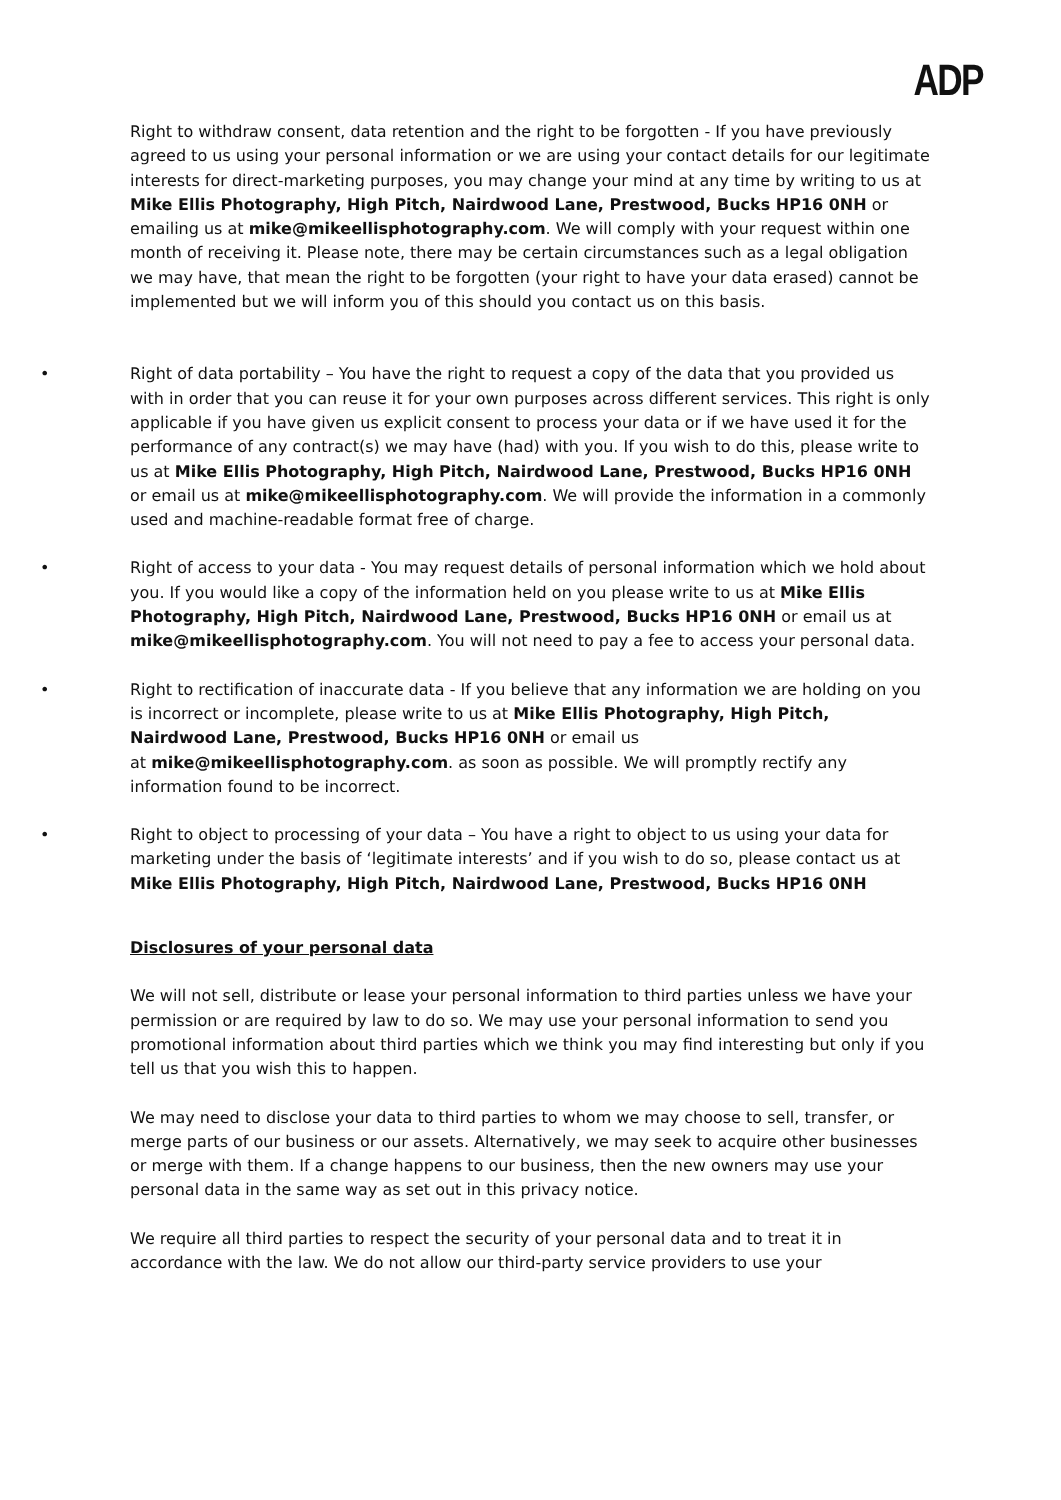ADP
Right to withdraw consent, data retention and the right to be forgotten - If you have previously agreed to us using your personal information or we are using your contact details for our legitimate interests for direct-marketing purposes, you may change your mind at any time by writing to us at Mike Ellis Photography, High Pitch, Nairdwood Lane, Prestwood, Bucks HP16 0NH or emailing us at mike@mikeellisphotography.com. We will comply with your request within one month of receiving it. Please note, there may be certain circumstances such as a legal obligation we may have, that mean the right to be forgotten (your right to have your data erased) cannot be implemented but we will inform you of this should you contact us on this basis.
• Right of data portability – You have the right to request a copy of the data that you provided us with in order that you can reuse it for your own purposes across different services. This right is only applicable if you have given us explicit consent to process your data or if we have used it for the performance of any contract(s) we may have (had) with you. If you wish to do this, please write to us at Mike Ellis Photography, High Pitch, Nairdwood Lane, Prestwood, Bucks HP16 0NH or email us at mike@mikeellisphotography.com. We will provide the information in a commonly used and machine-readable format free of charge.
• Right of access to your data - You may request details of personal information which we hold about you. If you would like a copy of the information held on you please write to us at Mike Ellis Photography, High Pitch, Nairdwood Lane, Prestwood, Bucks HP16 0NH or email us at mike@mikeellisphotography.com. You will not need to pay a fee to access your personal data.
• Right to rectification of inaccurate data - If you believe that any information we are holding on you is incorrect or incomplete, please write to us at Mike Ellis Photography, High Pitch, Nairdwood Lane, Prestwood, Bucks HP16 0NH or email us
at mike@mikeellisphotography.com. as soon as possible. We will promptly rectify any information found to be incorrect.
• Right to object to processing of your data – You have a right to object to us using your data for marketing under the basis of ‘legitimate interests’ and if you wish to do so, please contact us at Mike Ellis Photography, High Pitch, Nairdwood Lane, Prestwood, Bucks HP16 0NH
Disclosures of your personal data
We will not sell, distribute or lease your personal information to third parties unless we have your permission or are required by law to do so. We may use your personal information to send you promotional information about third parties which we think you may find interesting but only if you tell us that you wish this to happen.
We may need to disclose your data to third parties to whom we may choose to sell, transfer, or merge parts of our business or our assets. Alternatively, we may seek to acquire other businesses or merge with them. If a change happens to our business, then the new owners may use your personal data in the same way as set out in this privacy notice.
We require all third parties to respect the security of your personal data and to treat it in accordance with the law. We do not allow our third-party service providers to use your